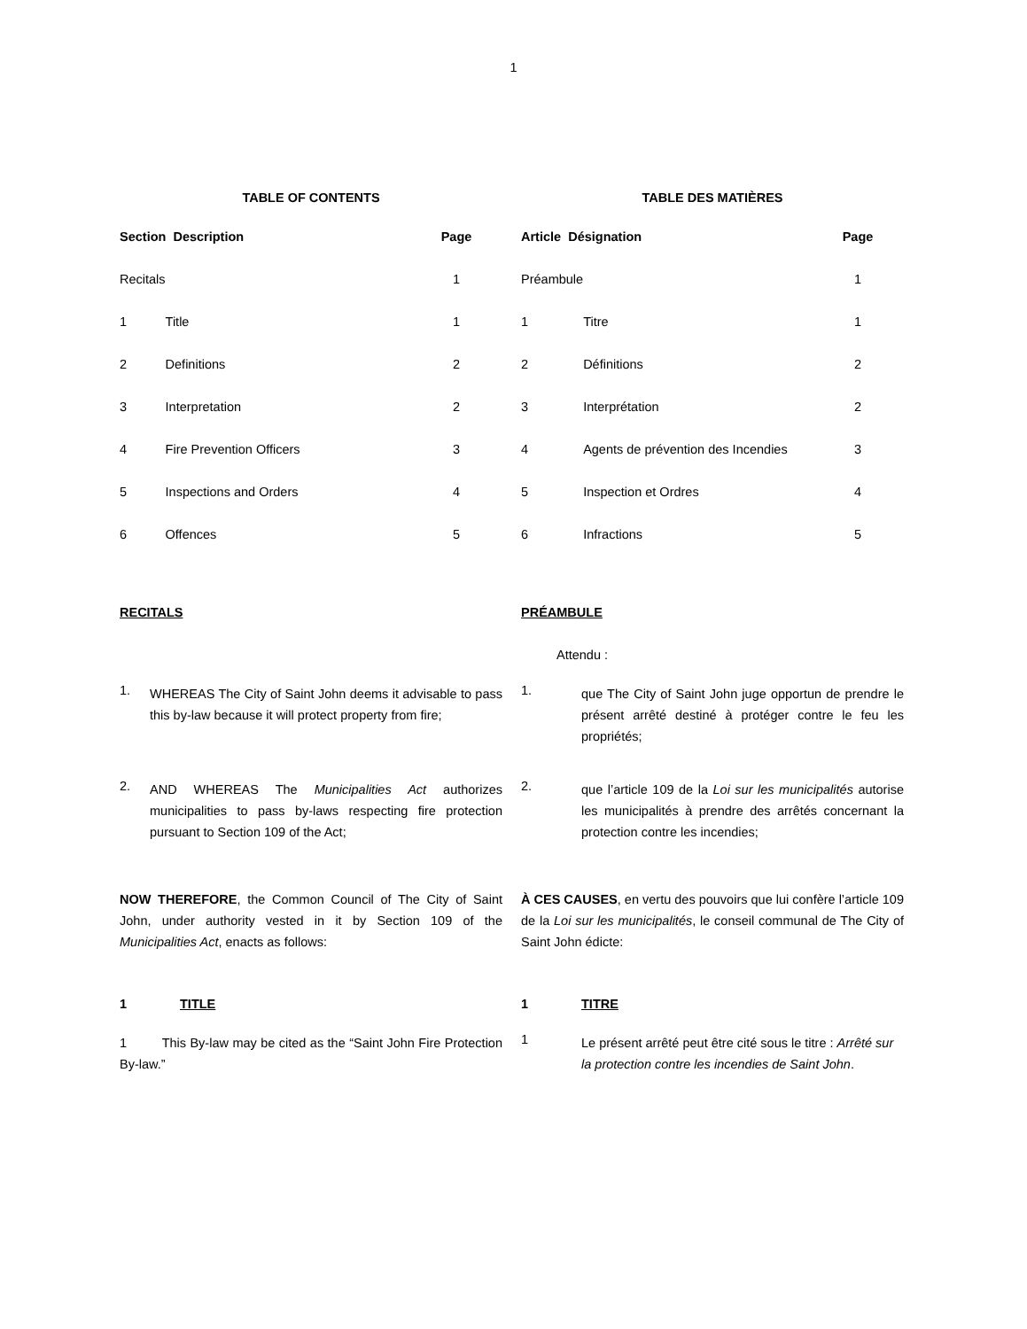1
TABLE OF CONTENTS
| Section Description | | Page |
| --- | --- | --- |
| Recitals | | 1 |
| 1 | Title | 1 |
| 2 | Definitions | 2 |
| 3 | Interpretation | 2 |
| 4 | Fire Prevention Officers | 3 |
| 5 | Inspections and Orders | 4 |
| 6 | Offences | 5 |
TABLE DES MATIÈRES
| Article Désignation | | Page |
| --- | --- | --- |
| Préambule | | 1 |
| 1 | Titre | 1 |
| 2 | Définitions | 2 |
| 3 | Interprétation | 2 |
| 4 | Agents de prévention des Incendies | 3 |
| 5 | Inspection et Ordres | 4 |
| 6 | Infractions | 5 |
RECITALS PRÉAMBULE
Attendu :
1.
WHEREAS The City of Saint John deems it advisable to pass this by-law because it will protect property from fire;
1.
que The City of Saint John juge opportun de prendre le présent arrêté destiné à protéger contre le feu les propriétés;
2.
AND WHEREAS The Municipalities Act authorizes municipalities to pass by-laws respecting fire protection pursuant to Section 109 of the Act;
2.
que l’article 109 de la Loi sur les municipalités autorise les municipalités à prendre des arrêtés concernant la protection contre les incendies;
NOW THEREFORE, the Common Council of The City of Saint John, under authority vested in it by Section 109 of the Municipalities Act, enacts as follows:
À CES CAUSES, en vertu des pouvoirs que lui confère l’article 109 de la Loi sur les municipalités, le conseil communal de The City of Saint John édicte:
1 TITLE 1 TITRE
1 This By-law may be cited as the “Saint John Fire Protection By-law.”
1
Le présent arrêté peut être cité sous le titre : Arrêté sur la protection contre les incendies de Saint John.